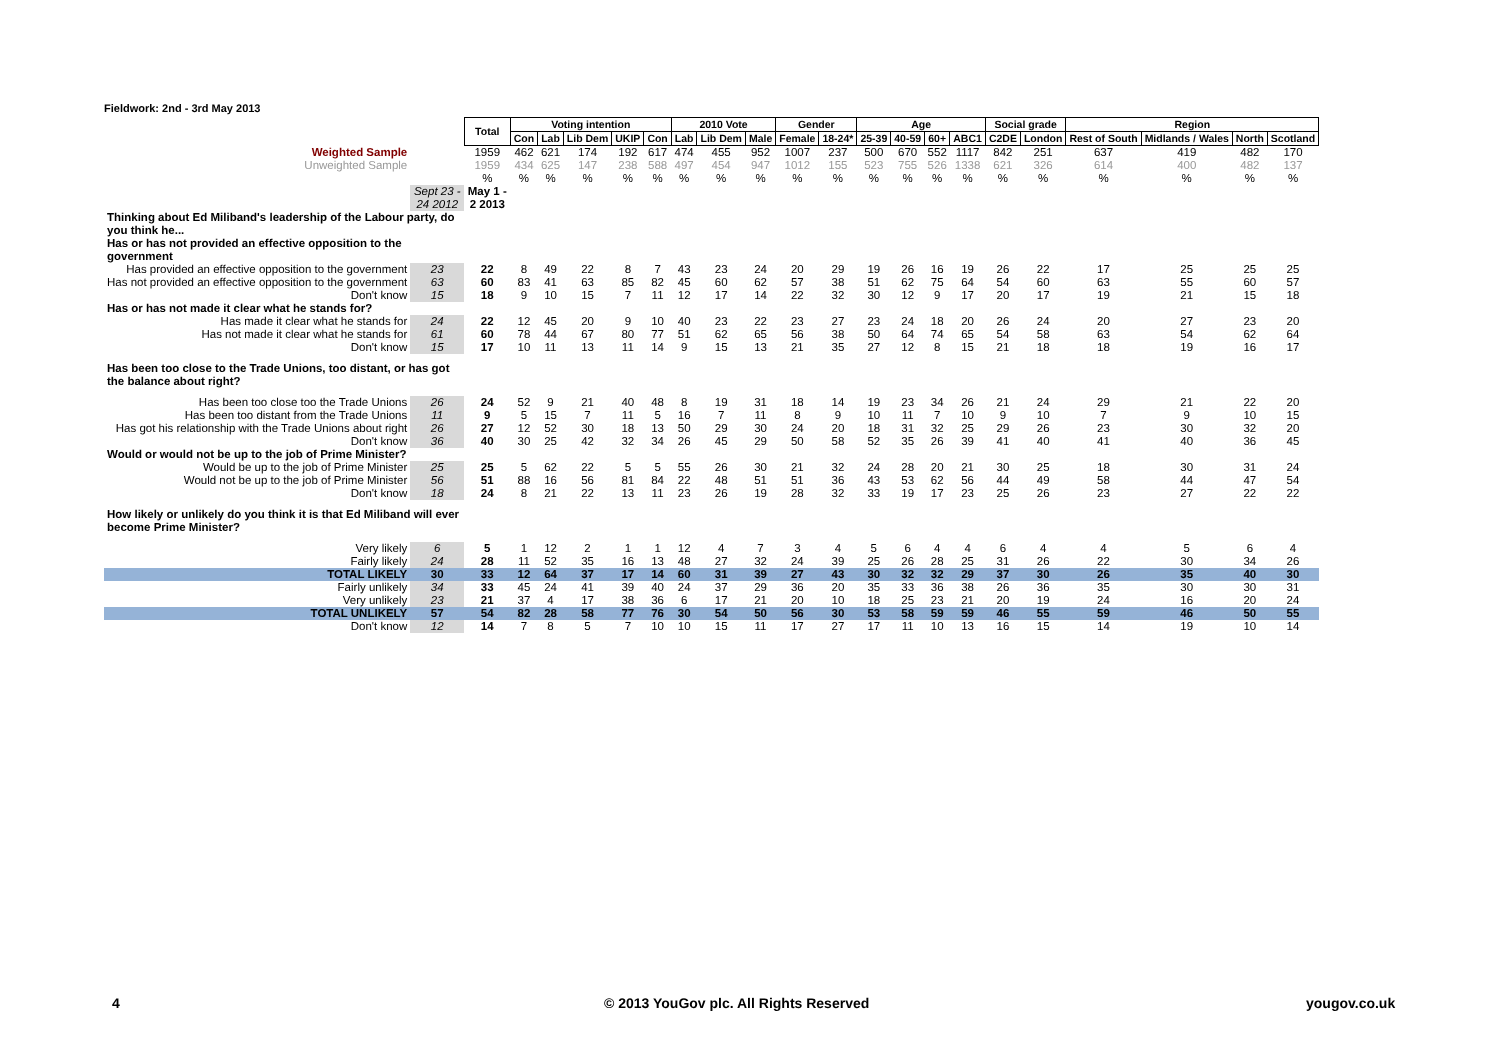Fieldwork: 2nd - 3rd May 2013
| | | Total | Voting intention | | | | | 2010 Vote | | | Gender | | Age | | | | Social grade | | Region | | | |
| | | | Con | Lab | Lib Dem | UKIP | Con | Lab | Lib Dem | Male | Female | 18-24* | 25-39 | 40-59 | 60+ | ABC1 | C2DE | London | Rest of South | Midlands / Wales | North | Scotland |
| Weighted Sample | | 1959 | 462 | 621 | 174 | 192 | 617 | 474 | 455 | 952 | 1007 | 237 | 500 | 670 | 552 | 1117 | 842 | 251 | 637 | 419 | 482 | 170 |
| Unweighted Sample | | 1959 | 434 | 625 | 147 | 238 | 588 | 497 | 454 | 947 | 1012 | 155 | 523 | 755 | 526 | 1338 | 621 | 326 | 614 | 400 | 482 | 137 |
| | | % | % | % | % | % | % | % | % | % | % | % | % | % | % | % | % | % | % | % | % | % |
| | Sept 23 - 24 2012 | May 1 - 2 2013 | | | | | | | | | | | | | | | | | | | | |
| Thinking about Ed Miliband's leadership of the Labour party, do you think he... Has or has not provided an effective opposition to the government | | | | | | | | | | | | | | | | | | | | | | |
| Has provided an effective opposition to the government | 23 | 22 | 8 | 49 | 22 | 8 | 7 | 43 | 23 | 24 | 20 | 29 | 19 | 26 | 16 | 19 | 26 | 22 | 17 | 25 | 25 | 25 |
| Has not provided an effective opposition to the government | 63 | 60 | 83 | 41 | 63 | 85 | 82 | 45 | 60 | 62 | 57 | 38 | 51 | 62 | 75 | 64 | 54 | 60 | 63 | 55 | 60 | 57 |
| Don't know | 15 | 18 | 9 | 10 | 15 | 7 | 11 | 12 | 17 | 14 | 22 | 32 | 30 | 12 | 9 | 17 | 20 | 17 | 19 | 21 | 15 | 18 |
| Has or has not made it clear what he stands for? | | | | | | | | | | | | | | | | | | | | | | |
| Has made it clear what he stands for | 24 | 22 | 12 | 45 | 20 | 9 | 10 | 40 | 23 | 22 | 23 | 27 | 23 | 24 | 18 | 20 | 26 | 24 | 20 | 27 | 23 | 20 |
| Has not made it clear what he stands for | 61 | 60 | 78 | 44 | 67 | 80 | 77 | 51 | 62 | 65 | 56 | 38 | 50 | 64 | 74 | 65 | 54 | 58 | 63 | 54 | 62 | 64 |
| Don't know | 15 | 17 | 10 | 11 | 13 | 11 | 14 | 9 | 15 | 13 | 21 | 35 | 27 | 12 | 8 | 15 | 21 | 18 | 18 | 19 | 16 | 17 |
| Has been too close to the Trade Unions, too distant, or has got the balance about right? | | | | | | | | | | | | | | | | | | | | | | |
| Has been too close too the Trade Unions | 26 | 24 | 52 | 9 | 21 | 40 | 48 | 8 | 19 | 31 | 18 | 14 | 19 | 23 | 34 | 26 | 21 | 24 | 29 | 21 | 22 | 20 |
| Has been too distant from the Trade Unions | 11 | 9 | 5 | 15 | 7 | 11 | 5 | 16 | 7 | 11 | 8 | 9 | 10 | 11 | 7 | 10 | 9 | 10 | 7 | 9 | 10 | 15 |
| Has got his relationship with the Trade Unions about right | 26 | 27 | 12 | 52 | 30 | 18 | 13 | 50 | 29 | 30 | 24 | 20 | 18 | 31 | 32 | 25 | 29 | 26 | 23 | 30 | 32 | 20 |
| Don't know | 36 | 40 | 30 | 25 | 42 | 32 | 34 | 26 | 45 | 29 | 50 | 58 | 52 | 35 | 26 | 39 | 41 | 40 | 41 | 40 | 36 | 45 |
| Would or would not be up to the job of Prime Minister? | | | | | | | | | | | | | | | | | | | | | | |
| Would be up to the job of Prime Minister | 25 | 25 | 5 | 62 | 22 | 5 | 5 | 55 | 26 | 30 | 21 | 32 | 24 | 28 | 20 | 21 | 30 | 25 | 18 | 30 | 31 | 24 |
| Would not be up to the job of Prime Minister | 56 | 51 | 88 | 16 | 56 | 81 | 84 | 22 | 48 | 51 | 51 | 36 | 43 | 53 | 62 | 56 | 44 | 49 | 58 | 44 | 47 | 54 |
| Don't know | 18 | 24 | 8 | 21 | 22 | 13 | 11 | 23 | 26 | 19 | 28 | 32 | 33 | 19 | 17 | 23 | 25 | 26 | 23 | 27 | 22 | 22 |
| How likely or unlikely do you think it is that Ed Miliband will ever become Prime Minister? | | | | | | | | | | | | | | | | | | | | | | |
| Very likely | 6 | 5 | 1 | 12 | 2 | 1 | 1 | 12 | 4 | 7 | 3 | 4 | 5 | 6 | 4 | 4 | 6 | 4 | 4 | 5 | 6 | 4 |
| Fairly likely | 24 | 28 | 11 | 52 | 35 | 16 | 13 | 48 | 27 | 32 | 24 | 39 | 25 | 26 | 28 | 25 | 31 | 26 | 22 | 30 | 34 | 26 |
| TOTAL LIKELY | 30 | 33 | 12 | 64 | 37 | 17 | 14 | 60 | 31 | 39 | 27 | 43 | 30 | 32 | 32 | 29 | 37 | 30 | 26 | 35 | 40 | 30 |
| Fairly unlikely | 34 | 33 | 45 | 24 | 41 | 39 | 40 | 24 | 37 | 29 | 36 | 20 | 35 | 33 | 36 | 38 | 26 | 36 | 35 | 30 | 30 | 31 |
| Very unlikely | 23 | 21 | 37 | 4 | 17 | 38 | 36 | 6 | 17 | 21 | 20 | 10 | 18 | 25 | 23 | 21 | 20 | 19 | 24 | 16 | 20 | 24 |
| TOTAL UNLIKELY | 57 | 54 | 82 | 28 | 58 | 77 | 76 | 30 | 54 | 50 | 56 | 30 | 53 | 58 | 59 | 59 | 46 | 55 | 59 | 46 | 50 | 55 |
| Don't know | 12 | 14 | 7 | 8 | 5 | 7 | 10 | 10 | 15 | 11 | 17 | 27 | 17 | 11 | 10 | 13 | 16 | 15 | 14 | 19 | 10 | 14 |
4
© 2013 YouGov plc. All Rights Reserved
yougov.co.uk